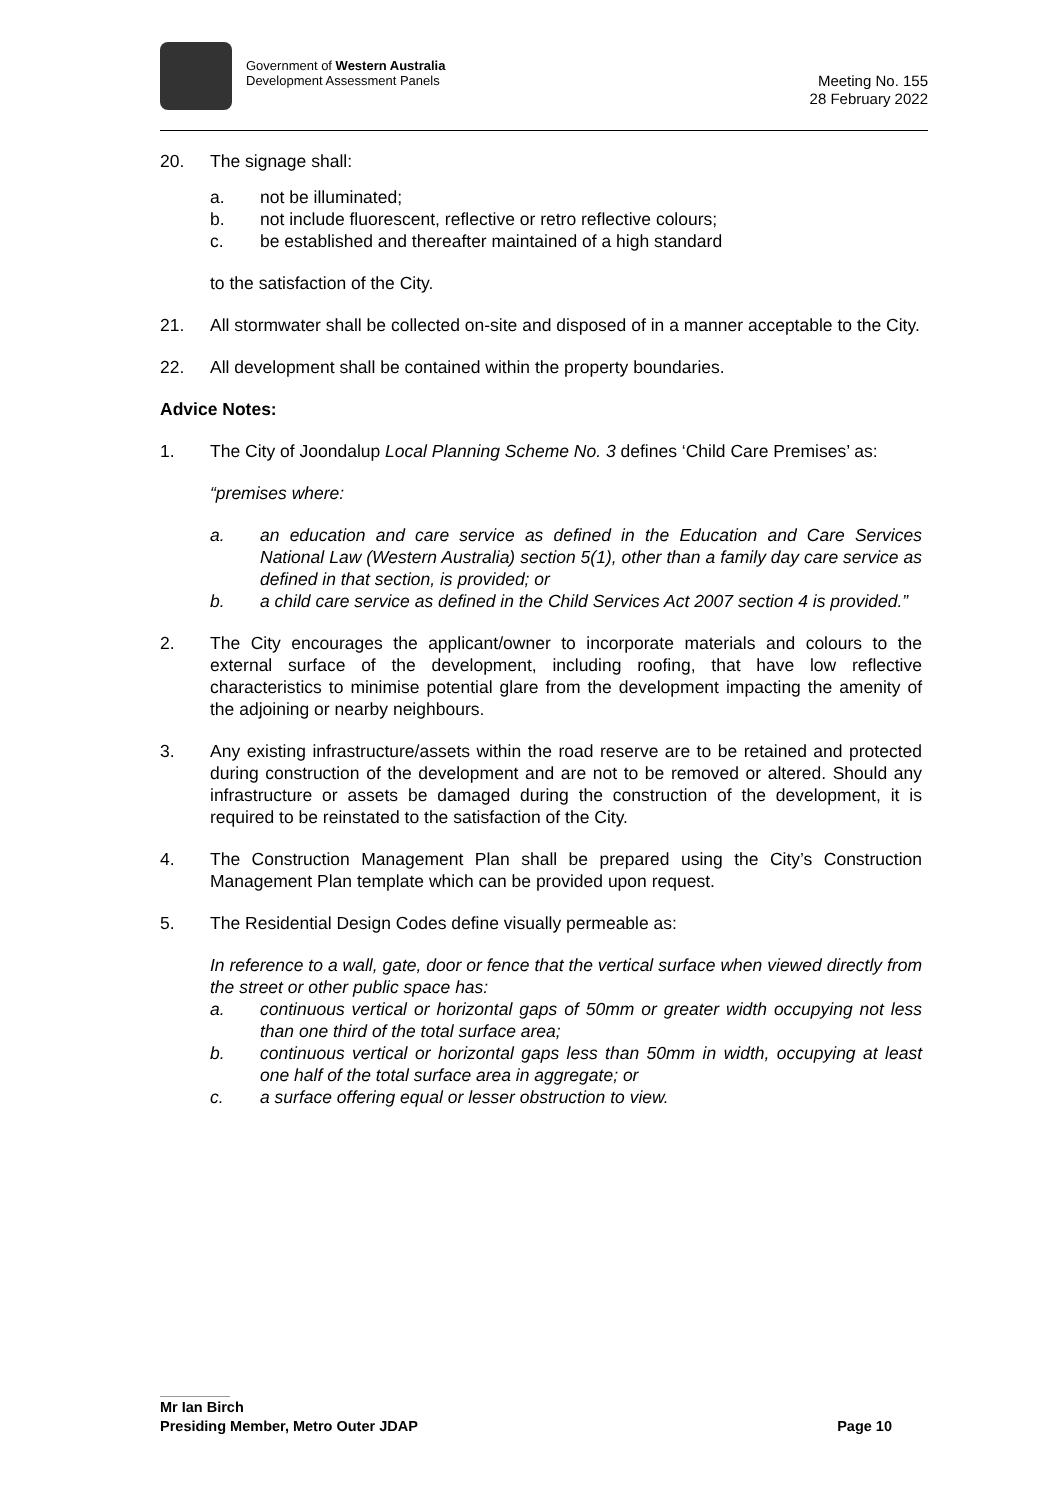Government of Western Australia
Development Assessment Panels
Meeting No. 155
28 February 2022
20. The signage shall:
a. not be illuminated;
b. not include fluorescent, reflective or retro reflective colours;
c. be established and thereafter maintained of a high standard
to the satisfaction of the City.
21. All stormwater shall be collected on-site and disposed of in a manner acceptable to the City.
22. All development shall be contained within the property boundaries.
Advice Notes:
1. The City of Joondalup Local Planning Scheme No. 3 defines ‘Child Care Premises’ as:
“premises where:
a. an education and care service as defined in the Education and Care Services National Law (Western Australia) section 5(1), other than a family day care service as defined in that section, is provided; or
b. a child care service as defined in the Child Services Act 2007 section 4 is provided.”
2. The City encourages the applicant/owner to incorporate materials and colours to the external surface of the development, including roofing, that have low reflective characteristics to minimise potential glare from the development impacting the amenity of the adjoining or nearby neighbours.
3. Any existing infrastructure/assets within the road reserve are to be retained and protected during construction of the development and are not to be removed or altered. Should any infrastructure or assets be damaged during the construction of the development, it is required to be reinstated to the satisfaction of the City.
4. The Construction Management Plan shall be prepared using the City’s Construction Management Plan template which can be provided upon request.
5. The Residential Design Codes define visually permeable as:
In reference to a wall, gate, door or fence that the vertical surface when viewed directly from the street or other public space has:
a. continuous vertical or horizontal gaps of 50mm or greater width occupying not less than one third of the total surface area;
b. continuous vertical or horizontal gaps less than 50mm in width, occupying at least one half of the total surface area in aggregate; or
c. a surface offering equal or lesser obstruction to view.
Mr Ian Birch
Presiding Member, Metro Outer JDAP Page 10